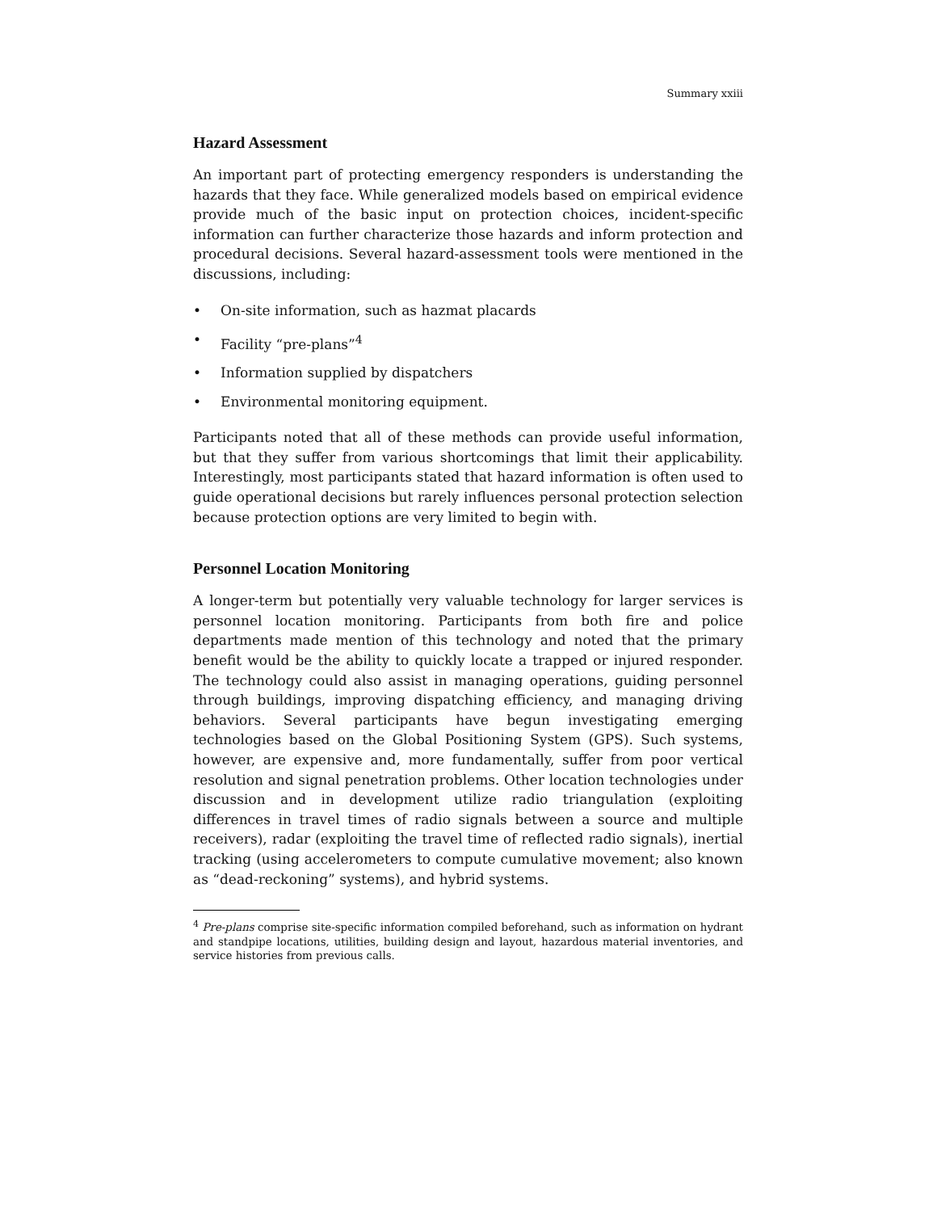Summary xxiii
Hazard Assessment
An important part of protecting emergency responders is understanding the hazards that they face. While generalized models based on empirical evidence provide much of the basic input on protection choices, incident-specific information can further characterize those hazards and inform protection and procedural decisions. Several hazard-assessment tools were mentioned in the discussions, including:
• On-site information, such as hazmat placards
• Facility “pre-plans”<sup>4</sup>
• Information supplied by dispatchers
• Environmental monitoring equipment.
Participants noted that all of these methods can provide useful information, but that they suffer from various shortcomings that limit their applicability. Interestingly, most participants stated that hazard information is often used to guide operational decisions but rarely influences personal protection selection because protection options are very limited to begin with.
Personnel Location Monitoring
A longer-term but potentially very valuable technology for larger services is personnel location monitoring. Participants from both fire and police departments made mention of this technology and noted that the primary benefit would be the ability to quickly locate a trapped or injured responder. The technology could also assist in managing operations, guiding personnel through buildings, improving dispatching efficiency, and managing driving behaviors. Several participants have begun investigating emerging technologies based on the Global Positioning System (GPS). Such systems, however, are expensive and, more fundamentally, suffer from poor vertical resolution and signal penetration problems. Other location technologies under discussion and in development utilize radio triangulation (exploiting differences in travel times of radio signals between a source and multiple receivers), radar (exploiting the travel time of reflected radio signals), inertial tracking (using accelerometers to compute cumulative movement; also known as “dead-reckoning” systems), and hybrid systems.
<sup>4</sup> Pre-plans comprise site-specific information compiled beforehand, such as information on hydrant and standpipe locations, utilities, building design and layout, hazardous material inventories, and service histories from previous calls.